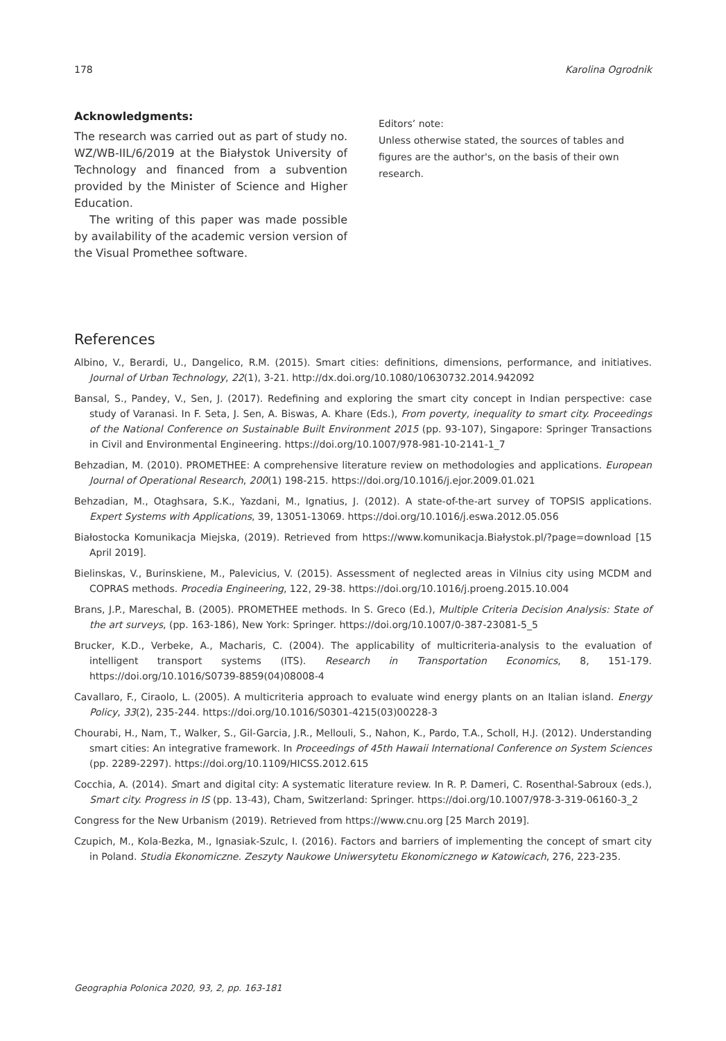178 Karolina Ogrodnik
Acknowledgments:
The research was carried out as part of study no. WZ/WB-IIL/6/2019 at the Białystok University of Technology and financed from a subvention provided by the Minister of Science and Higher Education.
The writing of this paper was made possible by availability of the academic version version of the Visual Promethee software.
Editors’ note:
Unless otherwise stated, the sources of tables and figures are the author's, on the basis of their own research.
References
Albino, V., Berardi, U., Dangelico, R.M. (2015). Smart cities: definitions, dimensions, performance, and initiatives. Journal of Urban Technology, 22(1), 3-21. http://dx.doi.org/10.1080/10630732.2014.942092
Bansal, S., Pandey, V., Sen, J. (2017). Redefining and exploring the smart city concept in Indian perspective: case study of Varanasi. In F. Seta, J. Sen, A. Biswas, A. Khare (Eds.), From poverty, inequality to smart city. Proceedings of the National Conference on Sustainable Built Environment 2015 (pp. 93-107), Singapore: Springer Transactions in Civil and Environmental Engineering. https://doi.org/10.1007/978-981-10-2141-1_7
Behzadian, M. (2010). PROMETHEE: A comprehensive literature review on methodologies and applications. European Journal of Operational Research, 200(1) 198-215. https://doi.org/10.1016/j.ejor.2009.01.021
Behzadian, M., Otaghsara, S.K., Yazdani, M., Ignatius, J. (2012). A state-of-the-art survey of TOPSIS applications. Expert Systems with Applications, 39, 13051-13069. https://doi.org/10.1016/j.eswa.2012.05.056
Białostocka Komunikacja Miejska, (2019). Retrieved from https://www.komunikacja.Białystok.pl/?page=download [15 April 2019].
Bielinskas, V., Burinskiene, M., Palevicius, V. (2015). Assessment of neglected areas in Vilnius city using MCDM and COPRAS methods. Procedia Engineering, 122, 29-38. https://doi.org/10.1016/j.proeng.2015.10.004
Brans, J.P., Mareschal, B. (2005). PROMETHEE methods. In S. Greco (Ed.), Multiple Criteria Decision Analysis: State of the art surveys, (pp. 163-186), New York: Springer. https://doi.org/10.1007/0-387-23081-5_5
Brucker, K.D., Verbeke, A., Macharis, C. (2004). The applicability of multicriteria-analysis to the evaluation of intelligent transport systems (ITS). Research in Transportation Economics, 8, 151-179. https://doi.org/10.1016/S0739-8859(04)08008-4
Cavallaro, F., Ciraolo, L. (2005). A multicriteria approach to evaluate wind energy plants on an Italian island. Energy Policy, 33(2), 235-244. https://doi.org/10.1016/S0301-4215(03)00228-3
Chourabi, H., Nam, T., Walker, S., Gil-Garcia, J.R., Mellouli, S., Nahon, K., Pardo, T.A., Scholl, H.J. (2012). Understanding smart cities: An integrative framework. In Proceedings of 45th Hawaii International Conference on System Sciences (pp. 2289-2297). https://doi.org/10.1109/HICSS.2012.615
Cocchia, A. (2014). Smart and digital city: A systematic literature review. In R. P. Dameri, C. Rosenthal-Sabroux (eds.), Smart city. Progress in IS (pp. 13-43), Cham, Switzerland: Springer. https://doi.org/10.1007/978-3-319-06160-3_2
Congress for the New Urbanism (2019). Retrieved from https://www.cnu.org [25 March 2019].
Czupich, M., Kola-Bezka, M., Ignasiak-Szulc, I. (2016). Factors and barriers of implementing the concept of smart city in Poland. Studia Ekonomiczne. Zeszyty Naukowe Uniwersytetu Ekonomicznego w Katowicach, 276, 223-235.
Geographia Polonica 2020, 93, 2, pp. 163-181